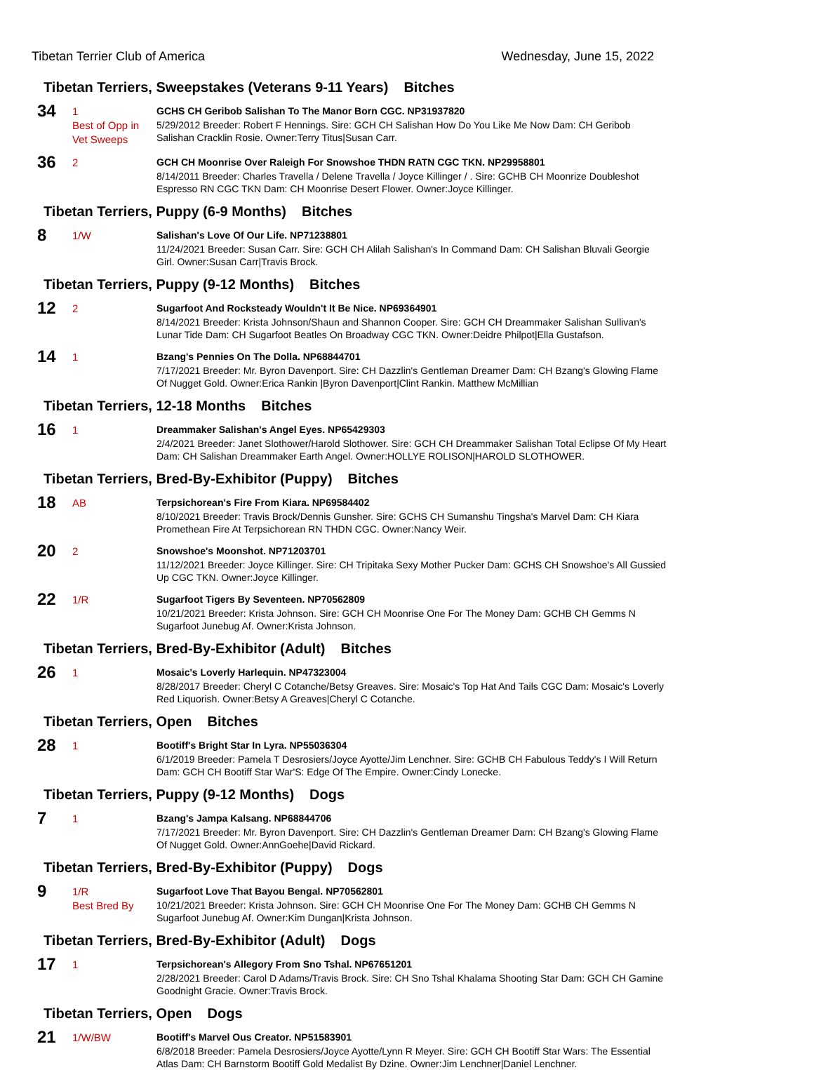Tibetan Terrier Club of America
Wednesday, June 15, 2022
Tibetan Terriers, Sweepstakes (Veterans 9-11 Years) Bitches
34
1
Best of Opp in Vet Sweeps
GCHS CH Geribob Salishan To The Manor Born CGC. NP31937820
5/29/2012 Breeder: Robert F Hennings. Sire: GCH CH Salishan How Do You Like Me Now Dam: CH Geribob Salishan Cracklin Rosie. Owner:Terry Titus|Susan Carr.
36
2
GCH CH Moonrise Over Raleigh For Snowshoe THDN RATN CGC TKN. NP29958801
8/14/2011 Breeder: Charles Travella / Delene Travella / Joyce Killinger / . Sire: GCHB CH Moonrize Doubleshot Espresso RN CGC TKN Dam: CH Moonrise Desert Flower. Owner:Joyce Killinger.
Tibetan Terriers, Puppy (6-9 Months) Bitches
8
1/W
Salishan's Love Of Our Life. NP71238801
11/24/2021 Breeder: Susan Carr. Sire: GCH CH Alilah Salishan's In Command Dam: CH Salishan Bluvali Georgie Girl. Owner:Susan Carr|Travis Brock.
Tibetan Terriers, Puppy (9-12 Months) Bitches
12
2
Sugarfoot And Rocksteady Wouldn't It Be Nice. NP69364901
8/14/2021 Breeder: Krista Johnson/Shaun and Shannon Cooper. Sire: GCH CH Dreammaker Salishan Sullivan's Lunar Tide Dam: CH Sugarfoot Beatles On Broadway CGC TKN. Owner:Deidre Philpot|Ella Gustafson.
14
1
Bzang's Pennies On The Dolla. NP68844701
7/17/2021 Breeder: Mr. Byron Davenport. Sire: CH Dazzlin's Gentleman Dreamer Dam: CH Bzang's Glowing Flame Of Nugget Gold. Owner:Erica Rankin |Byron Davenport|Clint Rankin. Matthew McMillian
Tibetan Terriers, 12-18 Months Bitches
16
1
Dreammaker Salishan's Angel Eyes. NP65429303
2/4/2021 Breeder: Janet Slothower/Harold Slothower. Sire: GCH CH Dreammaker Salishan Total Eclipse Of My Heart Dam: CH Salishan Dreammaker Earth Angel. Owner:HOLLYE ROLISON|HAROLD SLOTHOWER.
Tibetan Terriers, Bred-By-Exhibitor (Puppy) Bitches
18
AB
Terpsichorean's Fire From Kiara. NP69584402
8/10/2021 Breeder: Travis Brock/Dennis Gunsher. Sire: GCHS CH Sumanshu Tingsha's Marvel Dam: CH Kiara Promethean Fire At Terpsichorean RN THDN CGC. Owner:Nancy Weir.
20
2
Snowshoe's Moonshot. NP71203701
11/12/2021 Breeder: Joyce Killinger. Sire: CH Tripitaka Sexy Mother Pucker Dam: GCHS CH Snowshoe's All Gussied Up CGC TKN. Owner:Joyce Killinger.
22
1/R
Sugarfoot Tigers By Seventeen. NP70562809
10/21/2021 Breeder: Krista Johnson. Sire: GCH CH Moonrise One For The Money Dam: GCHB CH Gemms N Sugarfoot Junebug Af. Owner:Krista Johnson.
Tibetan Terriers, Bred-By-Exhibitor (Adult) Bitches
26
1
Mosaic's Loverly Harlequin. NP47323004
8/28/2017 Breeder: Cheryl C Cotanche/Betsy Greaves. Sire: Mosaic's Top Hat And Tails CGC Dam: Mosaic's Loverly Red Liquorish. Owner:Betsy A Greaves|Cheryl C Cotanche.
Tibetan Terriers, Open Bitches
28
1
Bootiff's Bright Star In Lyra. NP55036304
6/1/2019 Breeder: Pamela T Desrosiers/Joyce Ayotte/Jim Lenchner. Sire: GCHB CH Fabulous Teddy's I Will Return Dam: GCH CH Bootiff Star War'S: Edge Of The Empire. Owner:Cindy Lonecke.
Tibetan Terriers, Puppy (9-12 Months) Dogs
7
1
Bzang's Jampa Kalsang. NP68844706
7/17/2021 Breeder: Mr. Byron Davenport. Sire: CH Dazzlin's Gentleman Dreamer Dam: CH Bzang's Glowing Flame Of Nugget Gold. Owner:AnnGoehe|David Rickard.
Tibetan Terriers, Bred-By-Exhibitor (Puppy) Dogs
9
1/R
Best Bred By
Sugarfoot Love That Bayou Bengal. NP70562801
10/21/2021 Breeder: Krista Johnson. Sire: GCH CH Moonrise One For The Money Dam: GCHB CH Gemms N Sugarfoot Junebug Af. Owner:Kim Dungan|Krista Johnson.
Tibetan Terriers, Bred-By-Exhibitor (Adult) Dogs
17
1
Terpsichorean's Allegory From Sno Tshal. NP67651201
2/28/2021 Breeder: Carol D Adams/Travis Brock. Sire: CH Sno Tshal Khalama Shooting Star Dam: GCH CH Gamine Goodnight Gracie. Owner:Travis Brock.
Tibetan Terriers, Open Dogs
21
1/W/BW
Bootiff's Marvel Ous Creator. NP51583901
6/8/2018 Breeder: Pamela Desrosiers/Joyce Ayotte/Lynn R Meyer. Sire: GCH CH Bootiff Star Wars: The Essential Atlas Dam: CH Barnstorm Bootiff Gold Medalist By Dzine. Owner:Jim Lenchner|Daniel Lenchner.